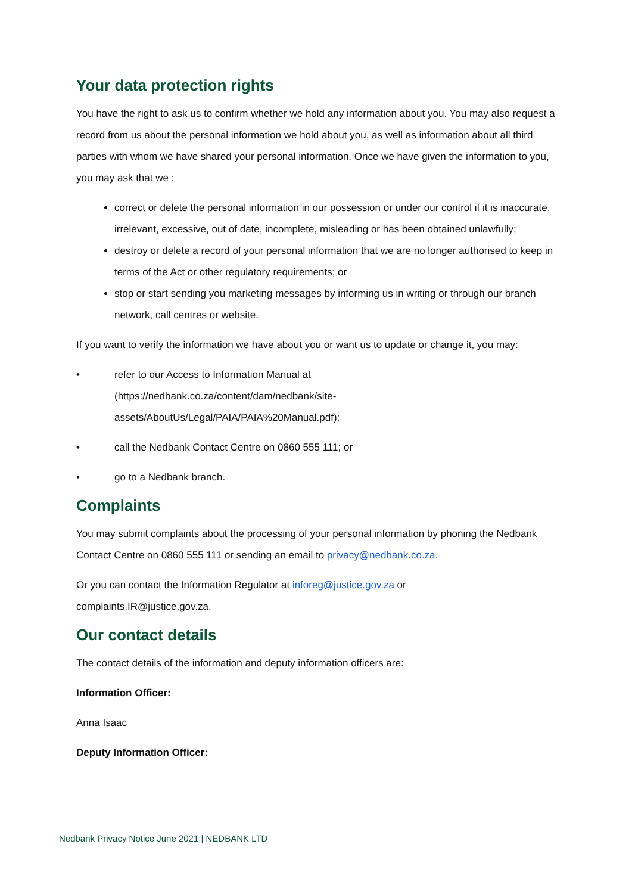Your data protection rights
You have the right to ask us to confirm whether we hold any information about you. You may also request a record from us about the personal information we hold about you, as well as information about all third parties with whom we have shared your personal information. Once we have given the information to you, you may ask that we :
correct or delete the personal information in our possession or under our control if it is inaccurate, irrelevant, excessive, out of date, incomplete, misleading or has been obtained unlawfully;
destroy or delete a record of your personal information that we are no longer authorised to keep in terms of the Act or other regulatory requirements; or
stop or start sending you marketing messages by informing us in writing or through our branch network, call centres or website.
If you want to verify the information we have about you or want us to update or change it, you may:
• refer to our Access to Information Manual at
(https://nedbank.co.za/content/dam/nedbank/site-
assets/AboutUs/Legal/PAIA/PAIA%20Manual.pdf);
• call the Nedbank Contact Centre on 0860 555 111; or
• go to a Nedbank branch.
Complaints
You may submit complaints about the processing of your personal information by phoning the Nedbank Contact Centre on 0860 555 111 or sending an email to privacy@nedbank.co.za.
Or you can contact the Information Regulator at inforeg@justice.gov.za or
complaints.IR@justice.gov.za.
Our contact details
The contact details of the information and deputy information officers are:
Information Officer:
Anna Isaac
Deputy Information Officer:
Nedbank Privacy Notice June 2021 | NEDBANK LTD